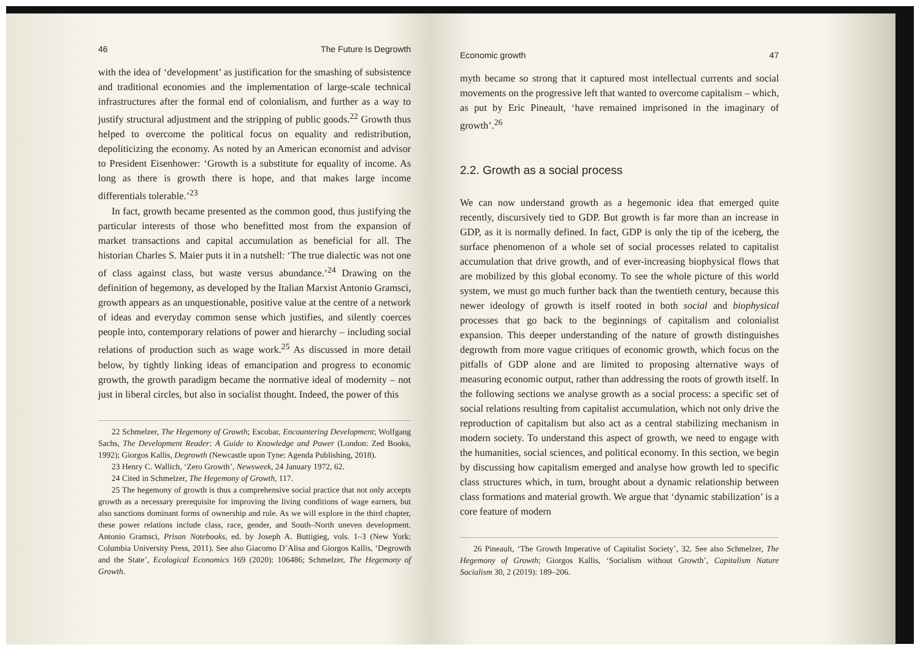46 The Future Is Degrowth
with the idea of ‘development’ as justification for the smashing of subsistence and traditional economies and the implementation of large-scale technical infrastructures after the formal end of colonialism, and further as a way to justify structural adjustment and the stripping of public goods.<sup>22</sup> Growth thus helped to overcome the political focus on equality and redistribution, depoliticizing the economy. As noted by an American economist and advisor to President Eisenhower: ‘Growth is a substitute for equality of income. As long as there is growth there is hope, and that makes large income differentials tolerable.’<sup>23</sup>
In fact, growth became presented as the common good, thus justifying the particular interests of those who benefitted most from the expansion of market transactions and capital accumulation as beneficial for all. The historian Charles S. Maier puts it in a nutshell: ‘The true dialectic was not one of class against class, but waste versus abundance.’<sup>24</sup> Drawing on the definition of hegemony, as developed by the Italian Marxist Antonio Gramsci, growth appears as an unquestionable, positive value at the centre of a network of ideas and everyday common sense which justifies, and silently coerces people into, contemporary relations of power and hierarchy – including social relations of production such as wage work.<sup>25</sup> As discussed in more detail below, by tightly linking ideas of emancipation and progress to economic growth, the growth paradigm became the normative ideal of modernity – not just in liberal circles, but also in socialist thought. Indeed, the power of this
22 Schmelzer, The Hegemony of Growth; Escobar, Encountering Development; Wolfgang Sachs, The Development Reader: A Guide to Knowledge and Power (London: Zed Books, 1992); Giorgos Kallis, Degrowth (Newcastle upon Tyne: Agenda Publishing, 2018).
23 Henry C. Wallich, ‘Zero Growth’, Newsweek, 24 January 1972, 62.
24 Cited in Schmelzer, The Hegemony of Growth, 117.
25 The hegemony of growth is thus a comprehensive social practice that not only accepts growth as a necessary prerequisite for improving the living conditions of wage earners, but also sanctions dominant forms of ownership and rule. As we will explore in the third chapter, these power relations include class, race, gender, and South–North uneven development. Antonio Gramsci, Prison Notebooks, ed. by Joseph A. Buttigieg, vols. 1–3 (New York: Columbia University Press, 2011). See also Giacomo D’Alisa and Giorgos Kallis, ‘Degrowth and the State’, Ecological Economics 169 (2020): 106486; Schmelzer, The Hegemony of Growth.
Economic growth 47
myth became so strong that it captured most intellectual currents and social movements on the progressive left that wanted to overcome capitalism – which, as put by Eric Pineault, ‘have remained imprisoned in the imaginary of growth’.<sup>26</sup>
2.2. Growth as a social process
We can now understand growth as a hegemonic idea that emerged quite recently, discursively tied to GDP. But growth is far more than an increase in GDP, as it is normally defined. In fact, GDP is only the tip of the iceberg, the surface phenomenon of a whole set of social processes related to capitalist accumulation that drive growth, and of ever-increasing biophysical flows that are mobilized by this global economy. To see the whole picture of this world system, we must go much further back than the twentieth century, because this newer ideology of growth is itself rooted in both social and biophysical processes that go back to the beginnings of capitalism and colonialist expansion. This deeper understanding of the nature of growth distinguishes degrowth from more vague critiques of economic growth, which focus on the pitfalls of GDP alone and are limited to proposing alternative ways of measuring economic output, rather than addressing the roots of growth itself. In the following sections we analyse growth as a social process: a specific set of social relations resulting from capitalist accumulation, which not only drive the reproduction of capitalism but also act as a central stabilizing mechanism in modern society. To understand this aspect of growth, we need to engage with the humanities, social sciences, and political economy. In this section, we begin by discussing how capitalism emerged and analyse how growth led to specific class structures which, in turn, brought about a dynamic relationship between class formations and material growth. We argue that ‘dynamic stabilization’ is a core feature of modern
26 Pineault, ‘The Growth Imperative of Capitalist Society’, 32. See also Schmelzer, The Hegemony of Growth; Giorgos Kallis, ‘Socialism without Growth’, Capitalism Nature Socialism 30, 2 (2019): 189–206.